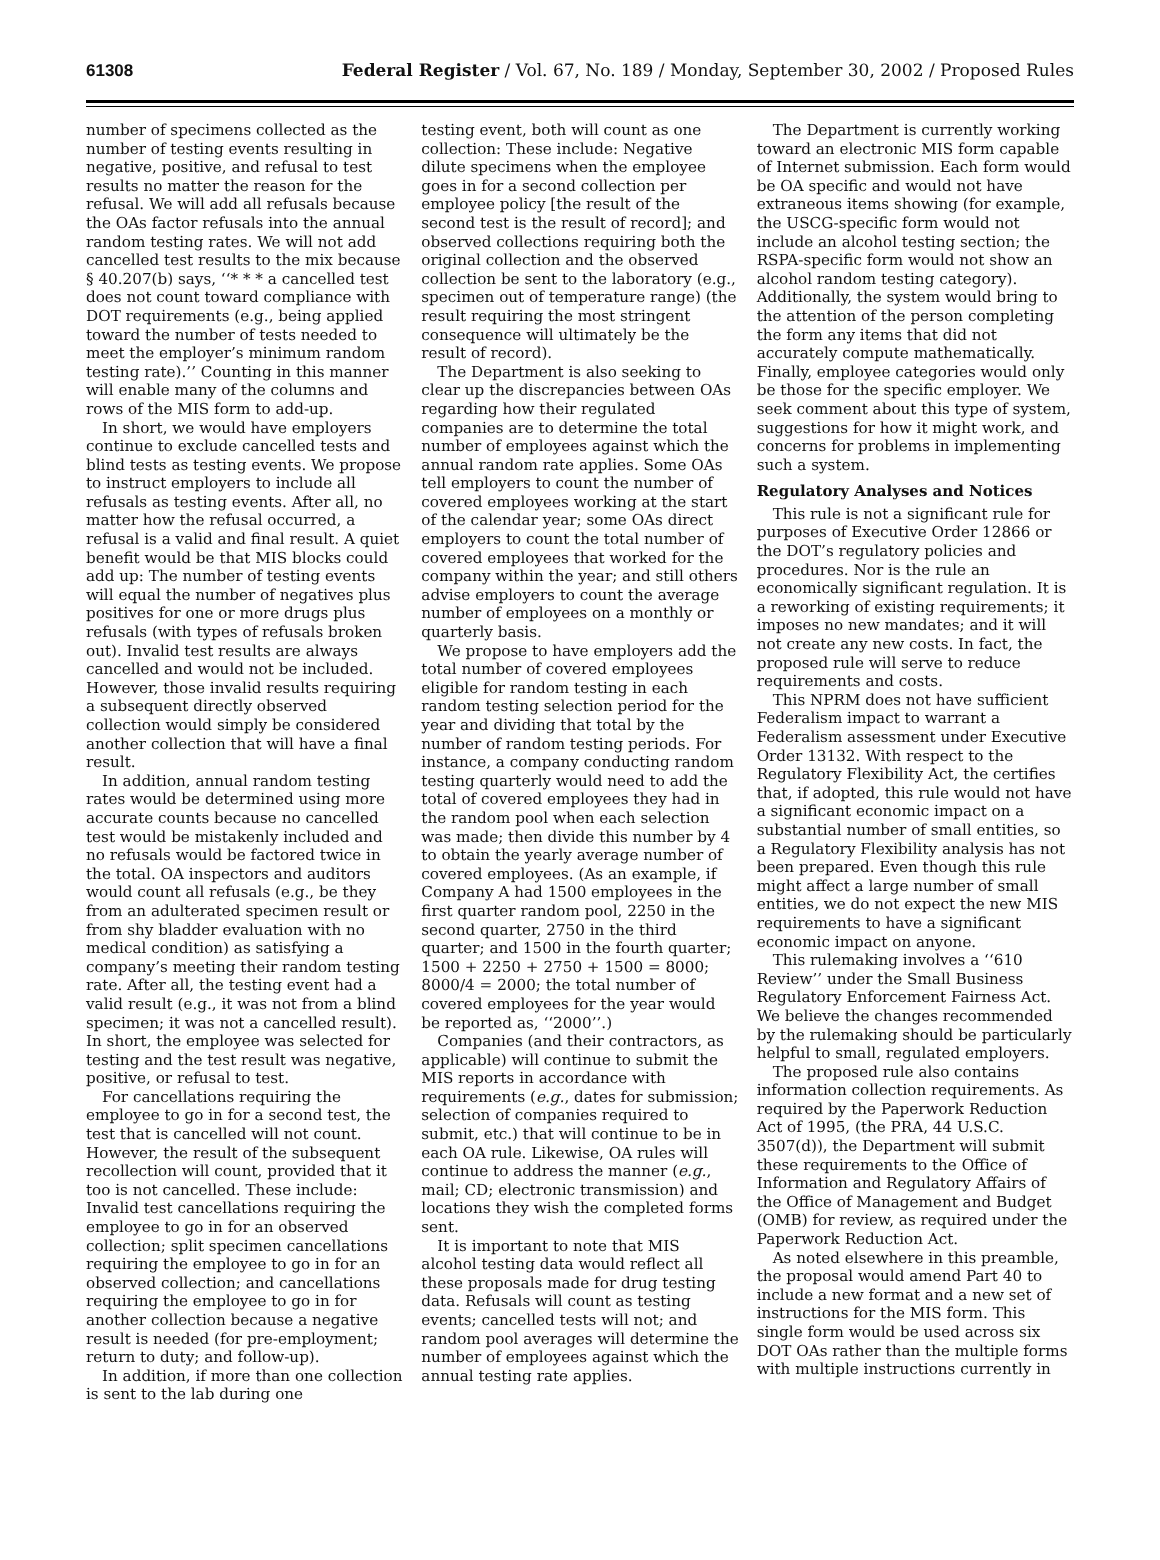61308 Federal Register / Vol. 67, No. 189 / Monday, September 30, 2002 / Proposed Rules
number of specimens collected as the number of testing events resulting in negative, positive, and refusal to test results no matter the reason for the refusal. We will add all refusals because the OAs factor refusals into the annual random testing rates. We will not add cancelled test results to the mix because § 40.207(b) says, ‘‘* * * a cancelled test does not count toward compliance with DOT requirements (e.g., being applied toward the number of tests needed to meet the employer’s minimum random testing rate).’’ Counting in this manner will enable many of the columns and rows of the MIS form to add-up.
In short, we would have employers continue to exclude cancelled tests and blind tests as testing events. We propose to instruct employers to include all refusals as testing events. After all, no matter how the refusal occurred, a refusal is a valid and final result. A quiet benefit would be that MIS blocks could add up: The number of testing events will equal the number of negatives plus positives for one or more drugs plus refusals (with types of refusals broken out). Invalid test results are always cancelled and would not be included. However, those invalid results requiring a subsequent directly observed collection would simply be considered another collection that will have a final result.
In addition, annual random testing rates would be determined using more accurate counts because no cancelled test would be mistakenly included and no refusals would be factored twice in the total. OA inspectors and auditors would count all refusals (e.g., be they from an adulterated specimen result or from shy bladder evaluation with no medical condition) as satisfying a company’s meeting their random testing rate. After all, the testing event had a valid result (e.g., it was not from a blind specimen; it was not a cancelled result). In short, the employee was selected for testing and the test result was negative, positive, or refusal to test.
For cancellations requiring the employee to go in for a second test, the test that is cancelled will not count. However, the result of the subsequent recollection will count, provided that it too is not cancelled. These include: Invalid test cancellations requiring the employee to go in for an observed collection; split specimen cancellations requiring the employee to go in for an observed collection; and cancellations requiring the employee to go in for another collection because a negative result is needed (for pre-employment; return to duty; and follow-up).
In addition, if more than one collection is sent to the lab during one
testing event, both will count as one collection: These include: Negative dilute specimens when the employee goes in for a second collection per employee policy [the result of the second test is the result of record]; and observed collections requiring both the original collection and the observed collection be sent to the laboratory (e.g., specimen out of temperature range) (the result requiring the most stringent consequence will ultimately be the result of record).
The Department is also seeking to clear up the discrepancies between OAs regarding how their regulated companies are to determine the total number of employees against which the annual random rate applies. Some OAs tell employers to count the number of covered employees working at the start of the calendar year; some OAs direct employers to count the total number of covered employees that worked for the company within the year; and still others advise employers to count the average number of employees on a monthly or quarterly basis.
We propose to have employers add the total number of covered employees eligible for random testing in each random testing selection period for the year and dividing that total by the number of random testing periods. For instance, a company conducting random testing quarterly would need to add the total of covered employees they had in the random pool when each selection was made; then divide this number by 4 to obtain the yearly average number of covered employees. (As an example, if Company A had 1500 employees in the first quarter random pool, 2250 in the second quarter, 2750 in the third quarter; and 1500 in the fourth quarter; 1500 + 2250 + 2750 + 1500 = 8000; 8000/4 = 2000; the total number of covered employees for the year would be reported as, ‘‘2000’’.)
Companies (and their contractors, as applicable) will continue to submit the MIS reports in accordance with requirements (e.g., dates for submission; selection of companies required to submit, etc.) that will continue to be in each OA rule. Likewise, OA rules will continue to address the manner (e.g., mail; CD; electronic transmission) and locations they wish the completed forms sent.
It is important to note that MIS alcohol testing data would reflect all these proposals made for drug testing data. Refusals will count as testing events; cancelled tests will not; and random pool averages will determine the number of employees against which the annual testing rate applies.
The Department is currently working toward an electronic MIS form capable of Internet submission. Each form would be OA specific and would not have extraneous items showing (for example, the USCG-specific form would not include an alcohol testing section; the RSPA-specific form would not show an alcohol random testing category). Additionally, the system would bring to the attention of the person completing the form any items that did not accurately compute mathematically. Finally, employee categories would only be those for the specific employer. We seek comment about this type of system, suggestions for how it might work, and concerns for problems in implementing such a system.
Regulatory Analyses and Notices
This rule is not a significant rule for purposes of Executive Order 12866 or the DOT’s regulatory policies and procedures. Nor is the rule an economically significant regulation. It is a reworking of existing requirements; it imposes no new mandates; and it will not create any new costs. In fact, the proposed rule will serve to reduce requirements and costs.
This NPRM does not have sufficient Federalism impact to warrant a Federalism assessment under Executive Order 13132. With respect to the Regulatory Flexibility Act, the certifies that, if adopted, this rule would not have a significant economic impact on a substantial number of small entities, so a Regulatory Flexibility analysis has not been prepared. Even though this rule might affect a large number of small entities, we do not expect the new MIS requirements to have a significant economic impact on anyone.
This rulemaking involves a ‘‘610 Review’’ under the Small Business Regulatory Enforcement Fairness Act. We believe the changes recommended by the rulemaking should be particularly helpful to small, regulated employers.
The proposed rule also contains information collection requirements. As required by the Paperwork Reduction Act of 1995, (the PRA, 44 U.S.C. 3507(d)), the Department will submit these requirements to the Office of Information and Regulatory Affairs of the Office of Management and Budget (OMB) for review, as required under the Paperwork Reduction Act.
As noted elsewhere in this preamble, the proposal would amend Part 40 to include a new format and a new set of instructions for the MIS form. This single form would be used across six DOT OAs rather than the multiple forms with multiple instructions currently in